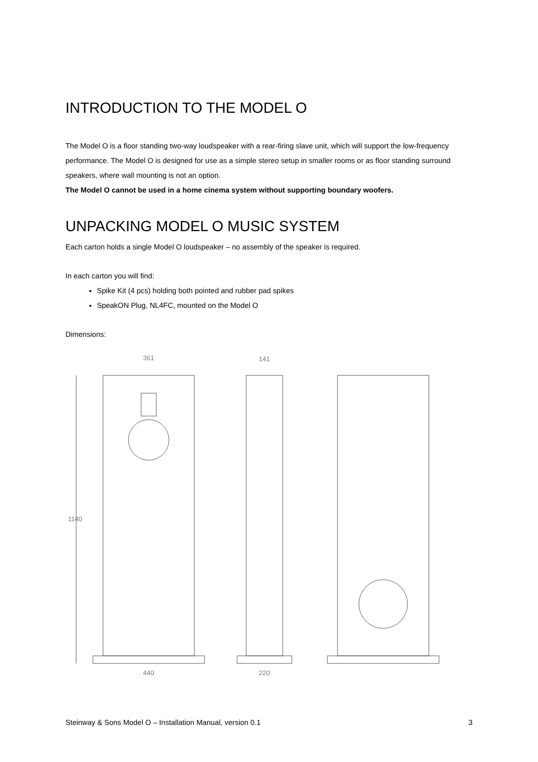INTRODUCTION TO THE MODEL O
The Model O is a floor standing two-way loudspeaker with a rear-firing slave unit, which will support the low-frequency performance. The Model O is designed for use as a simple stereo setup in smaller rooms or as floor standing surround speakers, where wall mounting is not an option.
The Model O cannot be used in a home cinema system without supporting boundary woofers.
UNPACKING MODEL O MUSIC SYSTEM
Each carton holds a single Model O loudspeaker – no assembly of the speaker is required.
In each carton you will find:
Spike Kit (4 pcs) holding both pointed and rubber pad spikes
SpeakON Plug, NL4FC, mounted on the Model O
Dimensions:
361
141
1140
440
220
Steinway & Sons Model O – Installation Manual, version 0.1 3